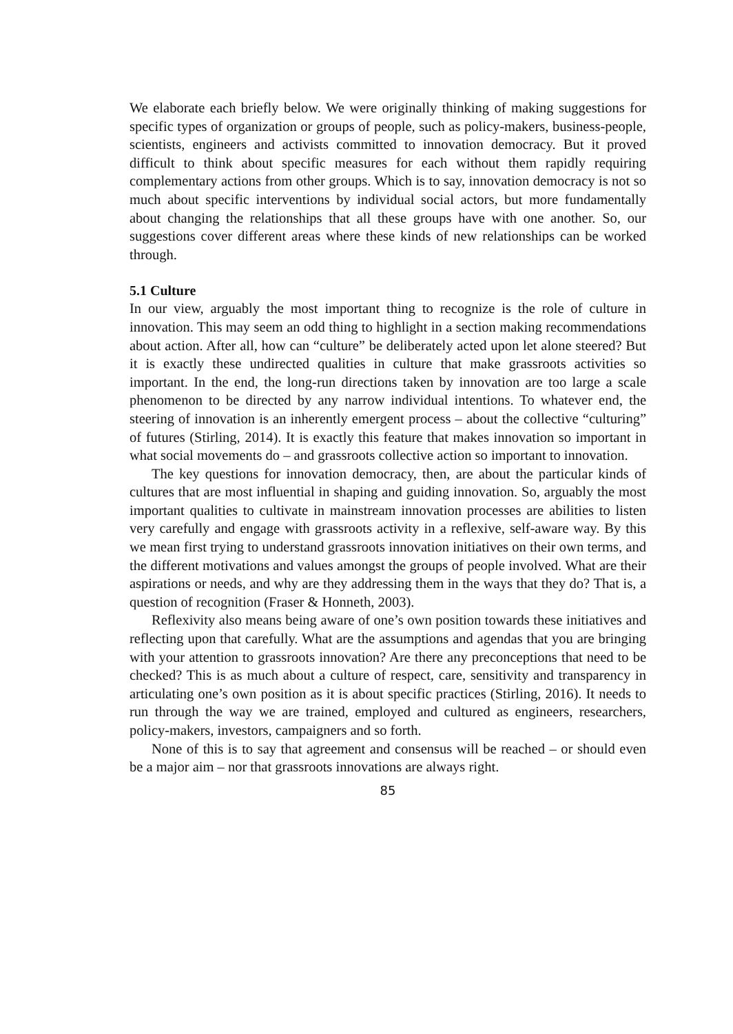We elaborate each briefly below. We were originally thinking of making suggestions for specific types of organization or groups of people, such as policy-makers, business-people, scientists, engineers and activists committed to innovation democracy. But it proved difficult to think about specific measures for each without them rapidly requiring complementary actions from other groups. Which is to say, innovation democracy is not so much about specific interventions by individual social actors, but more fundamentally about changing the relationships that all these groups have with one another. So, our suggestions cover different areas where these kinds of new relationships can be worked through.
5.1 Culture
In our view, arguably the most important thing to recognize is the role of culture in innovation. This may seem an odd thing to highlight in a section making recommendations about action. After all, how can “culture” be deliberately acted upon let alone steered? But it is exactly these undirected qualities in culture that make grassroots activities so important. In the end, the long-run directions taken by innovation are too large a scale phenomenon to be directed by any narrow individual intentions. To whatever end, the steering of innovation is an inherently emergent process – about the collective “culturing” of futures (Stirling, 2014). It is exactly this feature that makes innovation so important in what social movements do – and grassroots collective action so important to innovation.
The key questions for innovation democracy, then, are about the particular kinds of cultures that are most influential in shaping and guiding innovation. So, arguably the most important qualities to cultivate in mainstream innovation processes are abilities to listen very carefully and engage with grassroots activity in a reflexive, self-aware way. By this we mean first trying to understand grassroots innovation initiatives on their own terms, and the different motivations and values amongst the groups of people involved. What are their aspirations or needs, and why are they addressing them in the ways that they do? That is, a question of recognition (Fraser & Honneth, 2003).
Reflexivity also means being aware of one’s own position towards these initiatives and reflecting upon that carefully. What are the assumptions and agendas that you are bringing with your attention to grassroots innovation? Are there any preconceptions that need to be checked? This is as much about a culture of respect, care, sensitivity and transparency in articulating one’s own position as it is about specific practices (Stirling, 2016). It needs to run through the way we are trained, employed and cultured as engineers, researchers, policy-makers, investors, campaigners and so forth.
None of this is to say that agreement and consensus will be reached – or should even be a major aim – nor that grassroots innovations are always right.
85